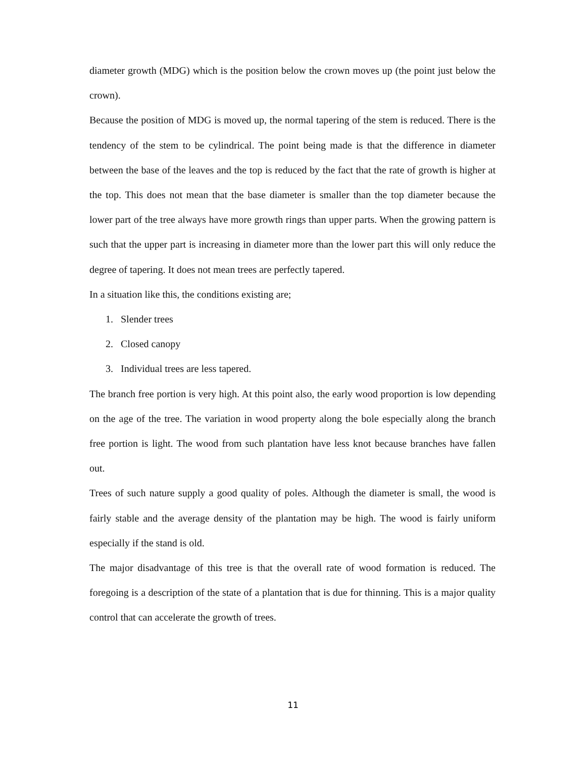diameter growth (MDG) which is the position below the crown moves up (the point just below the crown).
Because the position of MDG is moved up, the normal tapering of the stem is reduced. There is the tendency of the stem to be cylindrical. The point being made is that the difference in diameter between the base of the leaves and the top is reduced by the fact that the rate of growth is higher at the top. This does not mean that the base diameter is smaller than the top diameter because the lower part of the tree always have more growth rings than upper parts. When the growing pattern is such that the upper part is increasing in diameter more than the lower part this will only reduce the degree of tapering. It does not mean trees are perfectly tapered.
In a situation like this, the conditions existing are;
1. Slender trees
2. Closed canopy
3. Individual trees are less tapered.
The branch free portion is very high. At this point also, the early wood proportion is low depending on the age of the tree. The variation in wood property along the bole especially along the branch free portion is light. The wood from such plantation have less knot because branches have fallen out.
Trees of such nature supply a good quality of poles. Although the diameter is small, the wood is fairly stable and the average density of the plantation may be high. The wood is fairly uniform especially if the stand is old.
The major disadvantage of this tree is that the overall rate of wood formation is reduced. The foregoing is a description of the state of a plantation that is due for thinning. This is a major quality control that can accelerate the growth of trees.
11